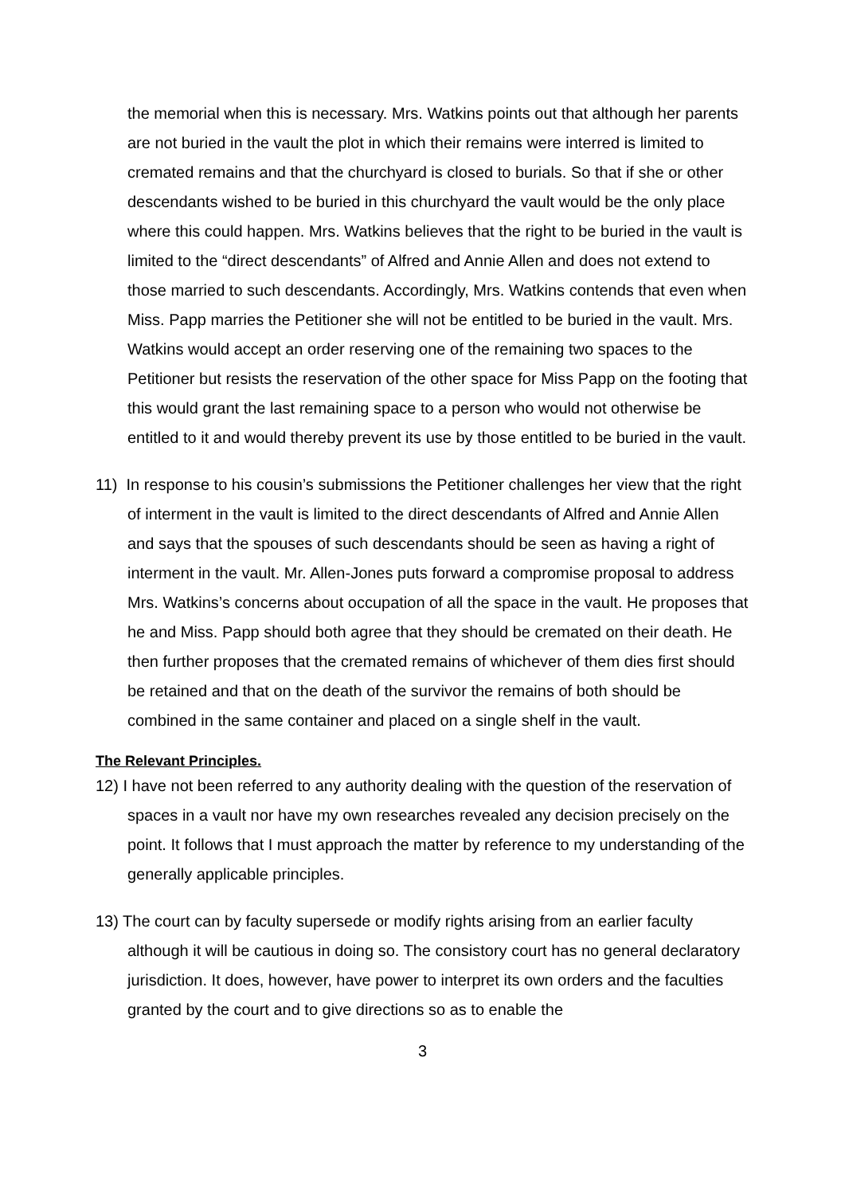the memorial when this is necessary. Mrs. Watkins points out that although her parents are not buried in the vault the plot in which their remains were interred is limited to cremated remains and that the churchyard is closed to burials. So that if she or other descendants wished to be buried in this churchyard the vault would be the only place where this could happen. Mrs. Watkins believes that the right to be buried in the vault is limited to the “direct descendants” of Alfred and Annie Allen and does not extend to those married to such descendants. Accordingly, Mrs. Watkins contends that even when Miss. Papp marries the Petitioner she will not be entitled to be buried in the vault. Mrs. Watkins would accept an order reserving one of the remaining two spaces to the Petitioner but resists the reservation of the other space for Miss Papp on the footing that this would grant the last remaining space to a person who would not otherwise be entitled to it and would thereby prevent its use by those entitled to be buried in the vault.
11) In response to his cousin’s submissions the Petitioner challenges her view that the right of interment in the vault is limited to the direct descendants of Alfred and Annie Allen and says that the spouses of such descendants should be seen as having a right of interment in the vault. Mr. Allen-Jones puts forward a compromise proposal to address Mrs. Watkins’s concerns about occupation of all the space in the vault. He proposes that he and Miss. Papp should both agree that they should be cremated on their death. He then further proposes that the cremated remains of whichever of them dies first should be retained and that on the death of the survivor the remains of both should be combined in the same container and placed on a single shelf in the vault.
The Relevant Principles.
12) I have not been referred to any authority dealing with the question of the reservation of spaces in a vault nor have my own researches revealed any decision precisely on the point. It follows that I must approach the matter by reference to my understanding of the generally applicable principles.
13) The court can by faculty supersede or modify rights arising from an earlier faculty although it will be cautious in doing so. The consistory court has no general declaratory jurisdiction. It does, however, have power to interpret its own orders and the faculties granted by the court and to give directions so as to enable the
3